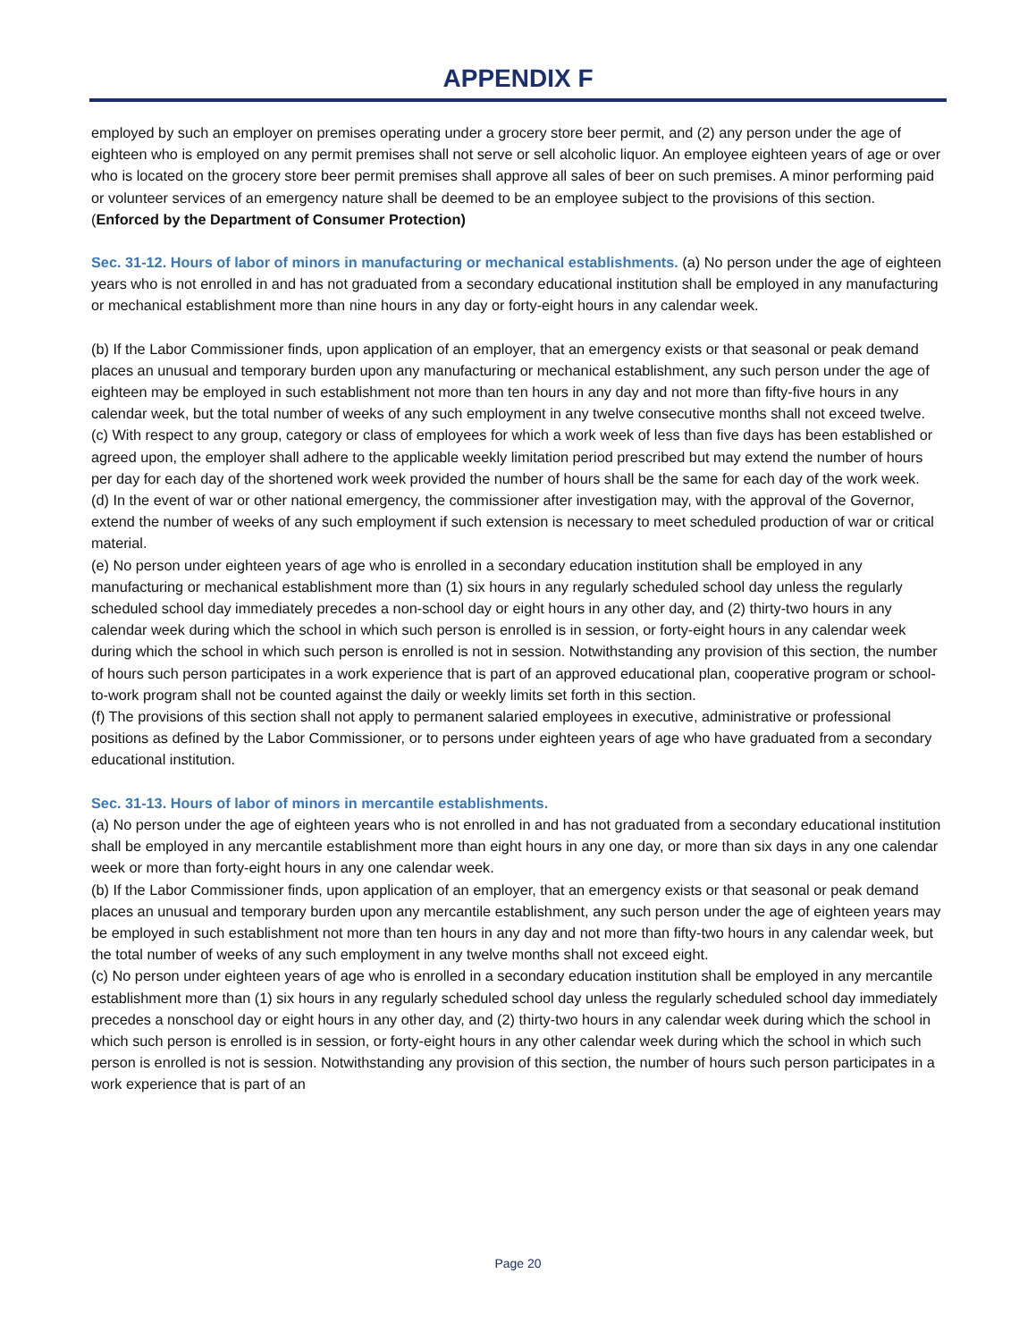APPENDIX F
employed by such an employer on premises operating under a grocery store beer permit, and (2) any person under the age of eighteen who is employed on any permit premises shall not serve or sell alcoholic liquor. An employee eighteen years of age or over who is located on the grocery store beer permit premises shall approve all sales of beer on such premises. A minor performing paid or volunteer services of an emergency nature shall be deemed to be an employee subject to the provisions of this section. (Enforced by the Department of Consumer Protection)
Sec. 31-12. Hours of labor of minors in manufacturing or mechanical establishments. (a) No person under the age of eighteen years who is not enrolled in and has not graduated from a secondary educational institution shall be employed in any manufacturing or mechanical establishment more than nine hours in any day or forty-eight hours in any calendar week.
(b) If the Labor Commissioner finds, upon application of an employer, that an emergency exists or that seasonal or peak demand places an unusual and temporary burden upon any manufacturing or mechanical establishment, any such person under the age of eighteen may be employed in such establishment not more than ten hours in any day and not more than fifty-five hours in any calendar week, but the total number of weeks of any such employment in any twelve consecutive months shall not exceed twelve.
(c) With respect to any group, category or class of employees for which a work week of less than five days has been established or agreed upon, the employer shall adhere to the applicable weekly limitation period prescribed but may extend the number of hours per day for each day of the shortened work week provided the number of hours shall be the same for each day of the work week.
(d) In the event of war or other national emergency, the commissioner after investigation may, with the approval of the Governor, extend the number of weeks of any such employment if such extension is necessary to meet scheduled production of war or critical material.
(e) No person under eighteen years of age who is enrolled in a secondary education institution shall be employed in any manufacturing or mechanical establishment more than (1) six hours in any regularly scheduled school day unless the regularly scheduled school day immediately precedes a non-school day or eight hours in any other day, and (2) thirty-two hours in any calendar week during which the school in which such person is enrolled is in session, or forty-eight hours in any calendar week during which the school in which such person is enrolled is not in session. Notwithstanding any provision of this section, the number of hours such person participates in a work experience that is part of an approved educational plan, cooperative program or school-to-work program shall not be counted against the daily or weekly limits set forth in this section.
(f) The provisions of this section shall not apply to permanent salaried employees in executive, administrative or professional positions as defined by the Labor Commissioner, or to persons under eighteen years of age who have graduated from a secondary educational institution.
Sec. 31-13. Hours of labor of minors in mercantile establishments.
(a) No person under the age of eighteen years who is not enrolled in and has not graduated from a secondary educational institution shall be employed in any mercantile establishment more than eight hours in any one day, or more than six days in any one calendar week or more than forty-eight hours in any one calendar week.
(b) If the Labor Commissioner finds, upon application of an employer, that an emergency exists or that seasonal or peak demand places an unusual and temporary burden upon any mercantile establishment, any such person under the age of eighteen years may be employed in such establishment not more than ten hours in any day and not more than fifty-two hours in any calendar week, but the total number of weeks of any such employment in any twelve months shall not exceed eight.
(c) No person under eighteen years of age who is enrolled in a secondary education institution shall be employed in any mercantile establishment more than (1) six hours in any regularly scheduled school day unless the regularly scheduled school day immediately precedes a nonschool day or eight hours in any other day, and (2) thirty-two hours in any calendar week during which the school in which such person is enrolled is in session, or forty-eight hours in any other calendar week during which the school in which such person is enrolled is not is session. Notwithstanding any provision of this section, the number of hours such person participates in a work experience that is part of an
Page 20